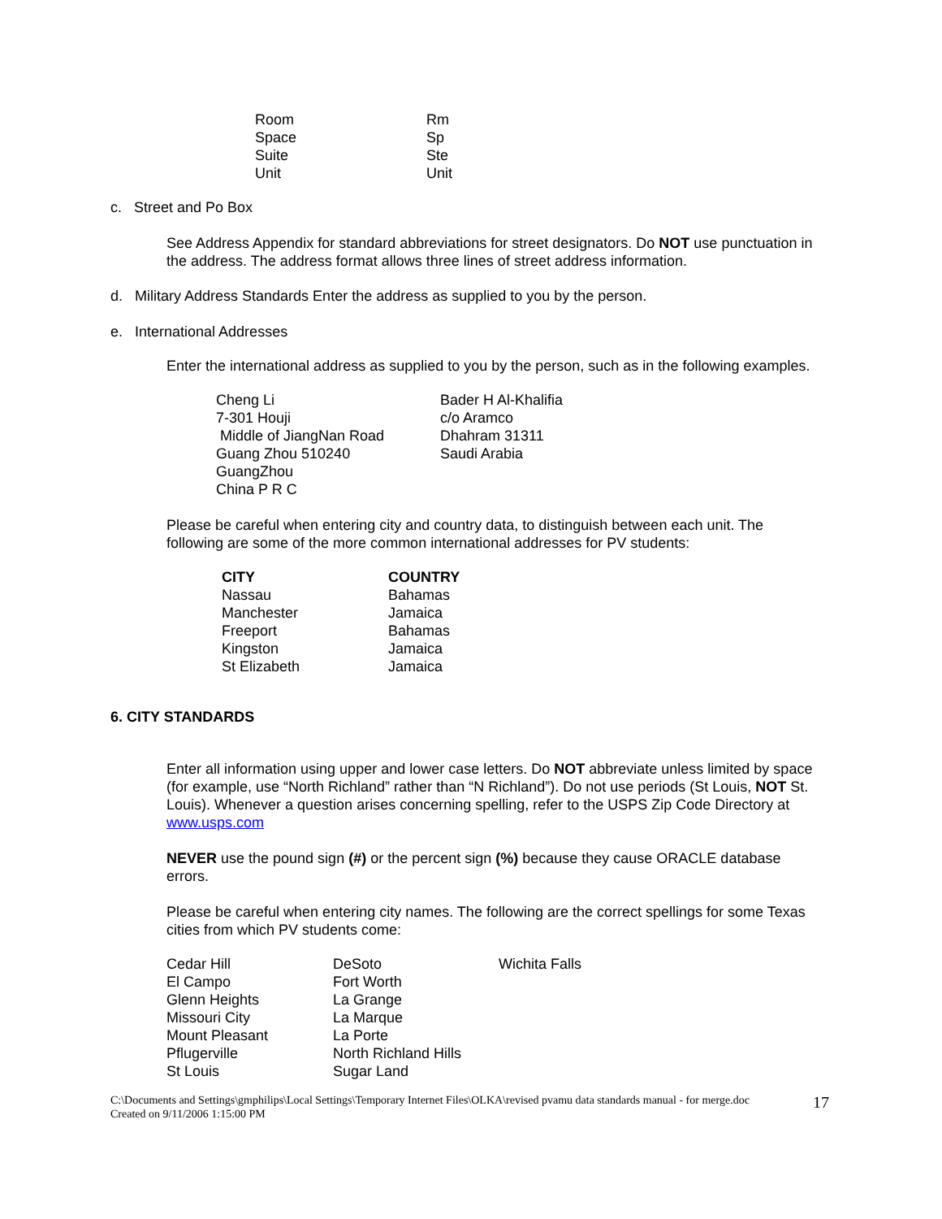| Room | Rm |
| Space | Sp |
| Suite | Ste |
| Unit | Unit |
c. Street and Po Box
See Address Appendix for standard abbreviations for street designators. Do NOT use punctuation in the address. The address format allows three lines of street address information.
d. Military Address Standards Enter the address as supplied to you by the person.
e. International Addresses
Enter the international address as supplied to you by the person, such as in the following examples.
| Cheng Li 7-301 Houji Middle of JiangNan Road Guang Zhou 510240 GuangZhou China P R C | Bader H Al-Khalifia c/o Aramco Dhahram 31311 Saudi Arabia |
Please be careful when entering city and country data, to distinguish between each unit. The following are some of the more common international addresses for PV students:
| CITY | COUNTRY |
| --- | --- |
| Nassau | Bahamas |
| Manchester | Jamaica |
| Freeport | Bahamas |
| Kingston | Jamaica |
| St Elizabeth | Jamaica |
6. CITY STANDARDS
Enter all information using upper and lower case letters. Do NOT abbreviate unless limited by space (for example, use “North Richland” rather than “N Richland”). Do not use periods (St Louis, NOT St. Louis). Whenever a question arises concerning spelling, refer to the USPS Zip Code Directory at www.usps.com
NEVER use the pound sign (#) or the percent sign (%) because they cause ORACLE database errors.
Please be careful when entering city names. The following are the correct spellings for some Texas cities from which PV students come:
| Cedar Hill | DeSoto | Wichita Falls |
| El Campo | Fort Worth | |
| Glenn Heights | La Grange | |
| Missouri City | La Marque | |
| Mount Pleasant | La Porte | |
| Pflugerville | North Richland Hills | |
| St Louis | Sugar Land | |
C:\Documents and Settings\gmphilips\Local Settings\Temporary Internet Files\OLKA\revised pvamu data standards manual - for merge.doc
Created on 9/11/2006 1:15:00 PM
17